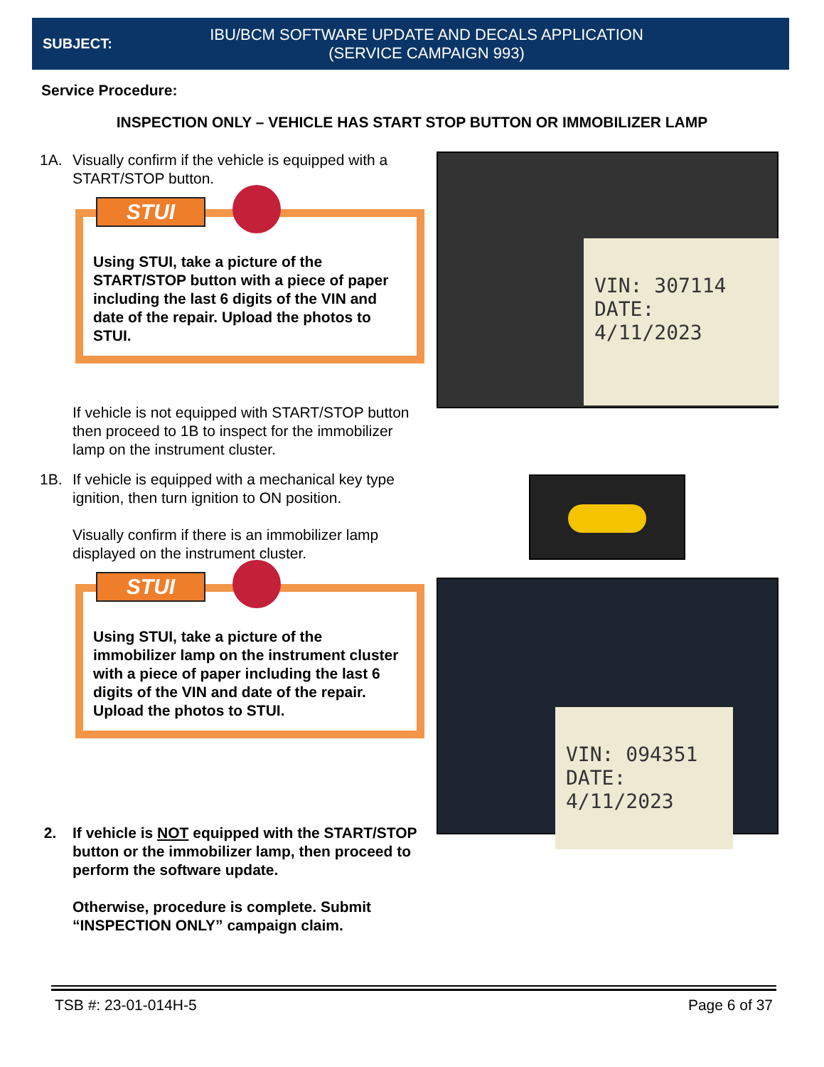SUBJECT:
IBU/BCM SOFTWARE UPDATE AND DECALS APPLICATION
(SERVICE CAMPAIGN 993)
Service Procedure:
INSPECTION ONLY – VEHICLE HAS START STOP BUTTON OR IMMOBILIZER LAMP
1A. Visually confirm if the vehicle is equipped with a START/STOP button.
STUI
Using STUI, take a picture of the START/STOP button with a piece of paper including the last 6 digits of the VIN and date of the repair. Upload the photos to STUI.
If vehicle is not equipped with START/STOP button then proceed to 1B to inspect for the immobilizer lamp on the instrument cluster.
1B. If vehicle is equipped with a mechanical key type ignition, then turn ignition to ON position.
Visually confirm if there is an immobilizer lamp displayed on the instrument cluster.
STUI
Using STUI, take a picture of the immobilizer lamp on the instrument cluster with a piece of paper including the last 6 digits of the VIN and date of the repair. Upload the photos to STUI.
2. If vehicle is NOT equipped with the START/STOP button or the immobilizer lamp, then proceed to perform the software update.
Otherwise, procedure is complete. Submit “INSPECTION ONLY” campaign claim.
VIN: 307114
DATE: 4/11/2023
VIN: 094351
DATE: 4/11/2023
TSB #: 23-01-014H-5 Page 6 of 37